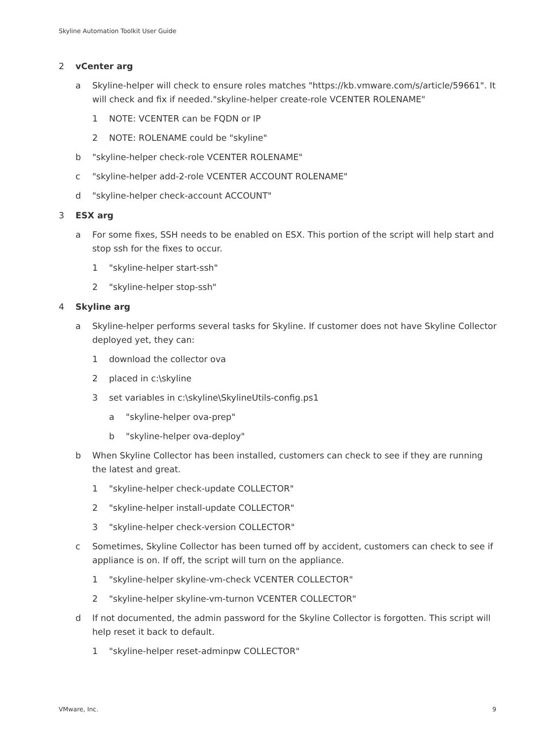Skyline Automation Toolkit User Guide
2 vCenter arg
a Skyline-helper will check to ensure roles matches "https://kb.vmware.com/s/article/59661". It will check and fix if needed."skyline-helper create-role VCENTER ROLENAME"
1 NOTE: VCENTER can be FQDN or IP
2 NOTE: ROLENAME could be "skyline"
b "skyline-helper check-role VCENTER ROLENAME"
c "skyline-helper add-2-role VCENTER ACCOUNT ROLENAME"
d "skyline-helper check-account ACCOUNT"
3 ESX arg
a For some fixes, SSH needs to be enabled on ESX. This portion of the script will help start and stop ssh for the fixes to occur.
1 "skyline-helper start-ssh"
2 "skyline-helper stop-ssh"
4 Skyline arg
a Skyline-helper performs several tasks for Skyline. If customer does not have Skyline Collector deployed yet, they can:
1 download the collector ova
2 placed in c:\skyline
3 set variables in c:\skyline\SkylineUtils-config.ps1
a "skyline-helper ova-prep"
b "skyline-helper ova-deploy"
b When Skyline Collector has been installed, customers can check to see if they are running the latest and great.
1 "skyline-helper check-update COLLECTOR"
2 "skyline-helper install-update COLLECTOR"
3 "skyline-helper check-version COLLECTOR"
c Sometimes, Skyline Collector has been turned off by accident, customers can check to see if appliance is on. If off, the script will turn on the appliance.
1 "skyline-helper skyline-vm-check VCENTER COLLECTOR"
2 "skyline-helper skyline-vm-turnon VCENTER COLLECTOR"
d If not documented, the admin password for the Skyline Collector is forgotten. This script will help reset it back to default.
1 "skyline-helper reset-adminpw COLLECTOR"
VMware, Inc. 9